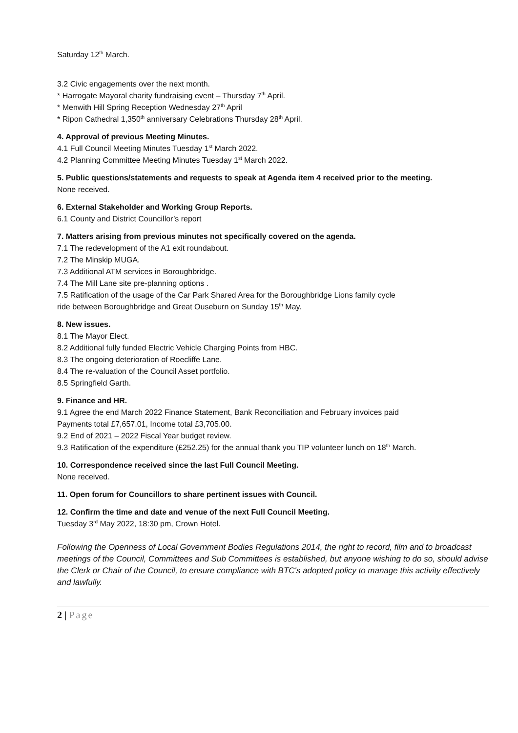Saturday 12<sup>th</sup> March.
3.2 Civic engagements over the next month.
* Harrogate Mayoral charity fundraising event – Thursday 7<sup>th</sup> April.
* Menwith Hill Spring Reception Wednesday 27<sup>th</sup> April
* Ripon Cathedral 1,350<sup>th</sup> anniversary Celebrations Thursday 28<sup>th</sup> April.
4. Approval of previous Meeting Minutes.
4.1 Full Council Meeting Minutes Tuesday 1<sup>st</sup> March 2022.
4.2 Planning Committee Meeting Minutes Tuesday 1<sup>st</sup> March 2022.
5. Public questions/statements and requests to speak at Agenda item 4 received prior to the meeting.
None received.
6. External Stakeholder and Working Group Reports.
6.1 County and District Councillor’s report
7. Matters arising from previous minutes not specifically covered on the agenda.
7.1 The redevelopment of the A1 exit roundabout.
7.2 The Minskip MUGA.
7.3 Additional ATM services in Boroughbridge.
7.4 The Mill Lane site pre-planning options .
7.5 Ratification of the usage of the Car Park Shared Area for the Boroughbridge Lions family cycle
ride between Boroughbridge and Great Ouseburn on Sunday 15<sup>th</sup> May.
8. New issues.
8.1 The Mayor Elect.
8.2 Additional fully funded Electric Vehicle Charging Points from HBC.
8.3 The ongoing deterioration of Roecliffe Lane.
8.4 The re-valuation of the Council Asset portfolio.
8.5 Springfield Garth.
9. Finance and HR.
9.1 Agree the end March 2022 Finance Statement, Bank Reconciliation and February invoices paid
Payments total £7,657.01, Income total £3,705.00.
9.2 End of 2021 – 2022 Fiscal Year budget review.
9.3 Ratification of the expenditure (£252.25) for the annual thank you TIP volunteer lunch on 18<sup>th</sup> March.
10. Correspondence received since the last Full Council Meeting.
None received.
11. Open forum for Councillors to share pertinent issues with Council.
12. Confirm the time and date and venue of the next Full Council Meeting.
Tuesday 3<sup>rd</sup> May 2022, 18:30 pm, Crown Hotel.
Following the Openness of Local Government Bodies Regulations 2014, the right to record, film and to broadcast meetings of the Council, Committees and Sub Committees is established, but anyone wishing to do so, should advise the Clerk or Chair of the Council, to ensure compliance with BTC's adopted policy to manage this activity effectively and lawfully.
2 | Page